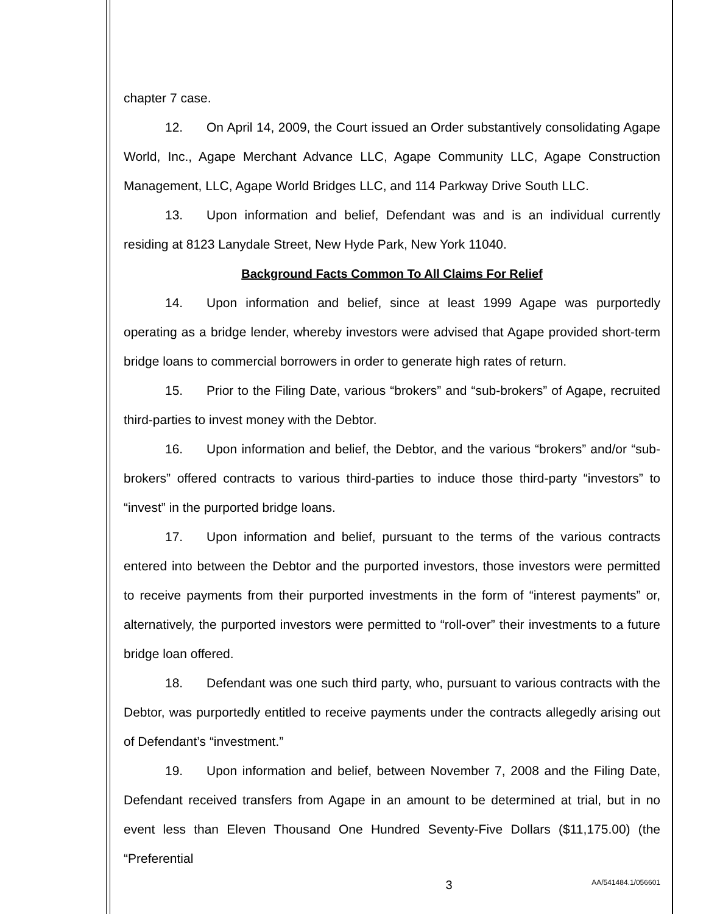chapter 7 case.
12. On April 14, 2009, the Court issued an Order substantively consolidating Agape World, Inc., Agape Merchant Advance LLC, Agape Community LLC, Agape Construction Management, LLC, Agape World Bridges LLC, and 114 Parkway Drive South LLC.
13. Upon information and belief, Defendant was and is an individual currently residing at 8123 Lanydale Street, New Hyde Park, New York 11040.
Background Facts Common To All Claims For Relief
14. Upon information and belief, since at least 1999 Agape was purportedly operating as a bridge lender, whereby investors were advised that Agape provided short-term bridge loans to commercial borrowers in order to generate high rates of return.
15. Prior to the Filing Date, various “brokers” and “sub-brokers” of Agape, recruited third-parties to invest money with the Debtor.
16. Upon information and belief, the Debtor, and the various “brokers” and/or “sub-brokers” offered contracts to various third-parties to induce those third-party “investors” to “invest” in the purported bridge loans.
17. Upon information and belief, pursuant to the terms of the various contracts entered into between the Debtor and the purported investors, those investors were permitted to receive payments from their purported investments in the form of “interest payments” or, alternatively, the purported investors were permitted to “roll-over” their investments to a future bridge loan offered.
18. Defendant was one such third party, who, pursuant to various contracts with the Debtor, was purportedly entitled to receive payments under the contracts allegedly arising out of Defendant’s “investment.”
19. Upon information and belief, between November 7, 2008 and the Filing Date, Defendant received transfers from Agape in an amount to be determined at trial, but in no event less than Eleven Thousand One Hundred Seventy-Five Dollars ($11,175.00) (the “Preferential
3 AA/541484.1/056601